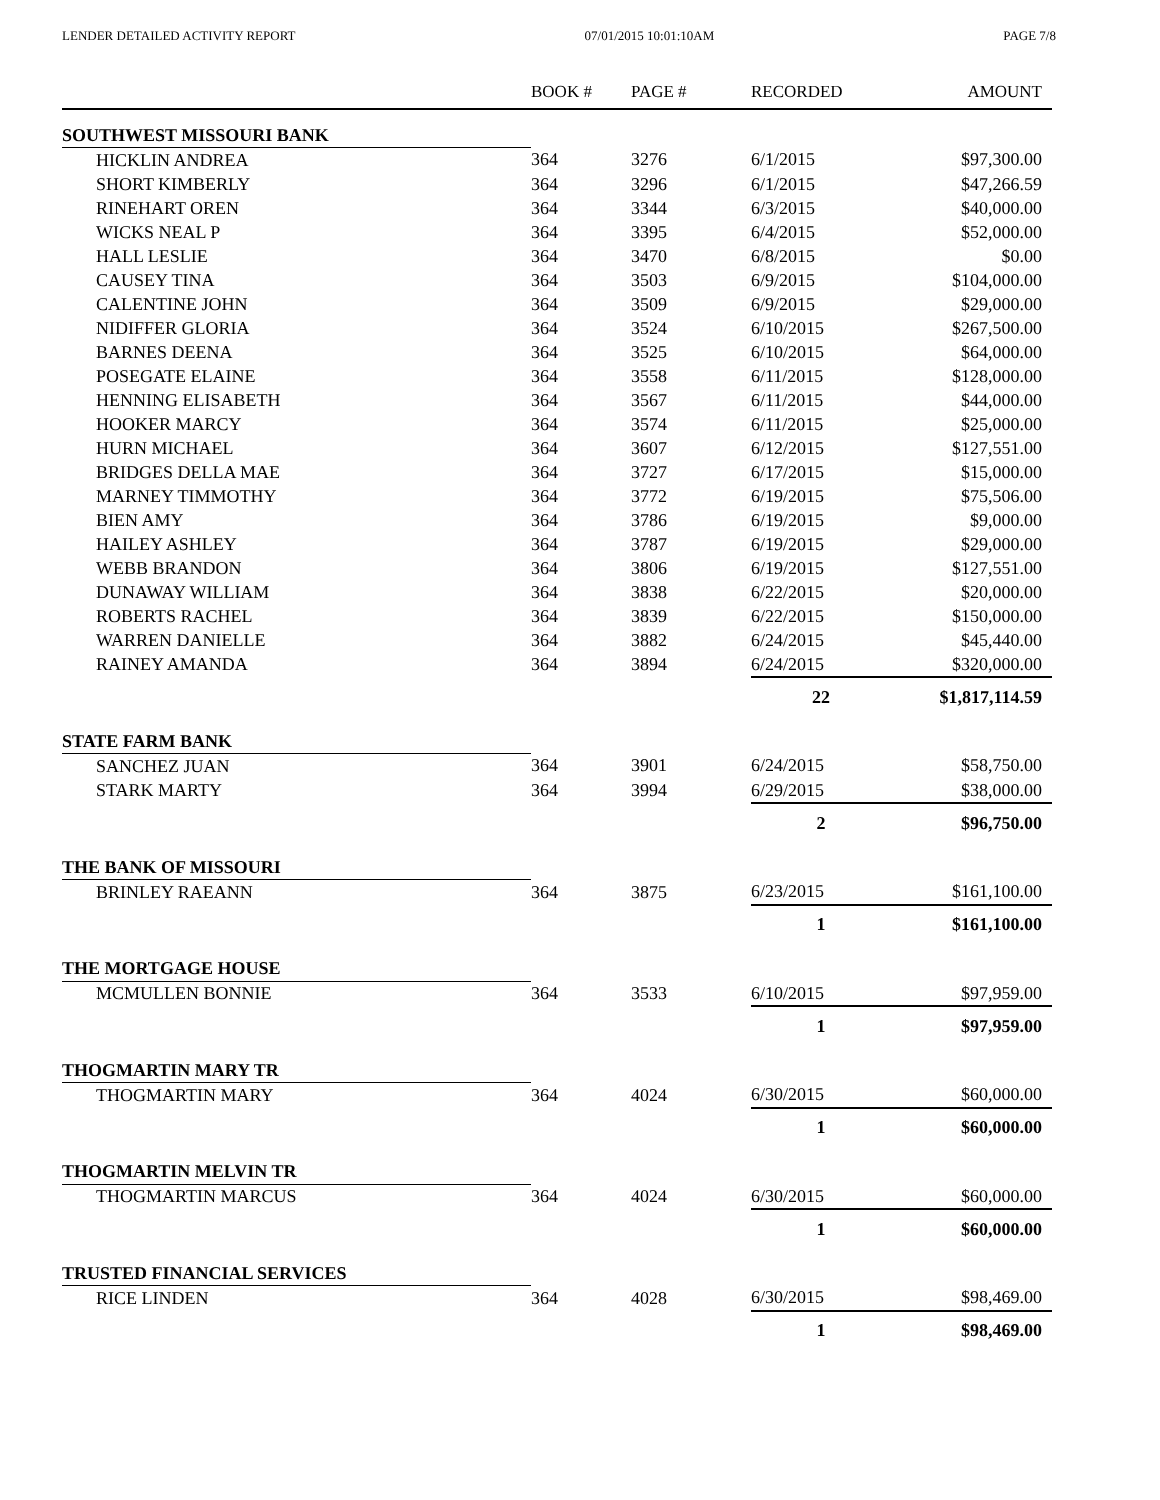LENDER DETAILED ACTIVITY REPORT 07/01/2015 10:01:10AM PAGE 7/8
| | BOOK # | PAGE # | RECORDED | AMOUNT |
| --- | --- | --- | --- | --- |
| SOUTHWEST MISSOURI BANK | | | | |
| HICKLIN ANDREA | 364 | 3276 | 6/1/2015 | $97,300.00 |
| SHORT KIMBERLY | 364 | 3296 | 6/1/2015 | $47,266.59 |
| RINEHART OREN | 364 | 3344 | 6/3/2015 | $40,000.00 |
| WICKS NEAL P | 364 | 3395 | 6/4/2015 | $52,000.00 |
| HALL LESLIE | 364 | 3470 | 6/8/2015 | $0.00 |
| CAUSEY TINA | 364 | 3503 | 6/9/2015 | $104,000.00 |
| CALENTINE JOHN | 364 | 3509 | 6/9/2015 | $29,000.00 |
| NIDIFFER GLORIA | 364 | 3524 | 6/10/2015 | $267,500.00 |
| BARNES DEENA | 364 | 3525 | 6/10/2015 | $64,000.00 |
| POSEGATE ELAINE | 364 | 3558 | 6/11/2015 | $128,000.00 |
| HENNING ELISABETH | 364 | 3567 | 6/11/2015 | $44,000.00 |
| HOOKER MARCY | 364 | 3574 | 6/11/2015 | $25,000.00 |
| HURN MICHAEL | 364 | 3607 | 6/12/2015 | $127,551.00 |
| BRIDGES DELLA MAE | 364 | 3727 | 6/17/2015 | $15,000.00 |
| MARNEY TIMMOTHY | 364 | 3772 | 6/19/2015 | $75,506.00 |
| BIEN AMY | 364 | 3786 | 6/19/2015 | $9,000.00 |
| HAILEY ASHLEY | 364 | 3787 | 6/19/2015 | $29,000.00 |
| WEBB BRANDON | 364 | 3806 | 6/19/2015 | $127,551.00 |
| DUNAWAY WILLIAM | 364 | 3838 | 6/22/2015 | $20,000.00 |
| ROBERTS RACHEL | 364 | 3839 | 6/22/2015 | $150,000.00 |
| WARREN DANIELLE | 364 | 3882 | 6/24/2015 | $45,440.00 |
| RAINEY AMANDA | 364 | 3894 | 6/24/2015 | $320,000.00 |
| | | | 22 | $1,817,114.59 |
| STATE FARM BANK | | | | |
| SANCHEZ JUAN | 364 | 3901 | 6/24/2015 | $58,750.00 |
| STARK MARTY | 364 | 3994 | 6/29/2015 | $38,000.00 |
| | | | 2 | $96,750.00 |
| THE BANK OF MISSOURI | | | | |
| BRINLEY RAEANN | 364 | 3875 | 6/23/2015 | $161,100.00 |
| | | | 1 | $161,100.00 |
| THE MORTGAGE HOUSE | | | | |
| MCMULLEN BONNIE | 364 | 3533 | 6/10/2015 | $97,959.00 |
| | | | 1 | $97,959.00 |
| THOGMARTIN MARY TR | | | | |
| THOGMARTIN MARY | 364 | 4024 | 6/30/2015 | $60,000.00 |
| | | | 1 | $60,000.00 |
| THOGMARTIN MELVIN TR | | | | |
| THOGMARTIN MARCUS | 364 | 4024 | 6/30/2015 | $60,000.00 |
| | | | 1 | $60,000.00 |
| TRUSTED FINANCIAL SERVICES | | | | |
| RICE LINDEN | 364 | 4028 | 6/30/2015 | $98,469.00 |
| | | | 1 | $98,469.00 |